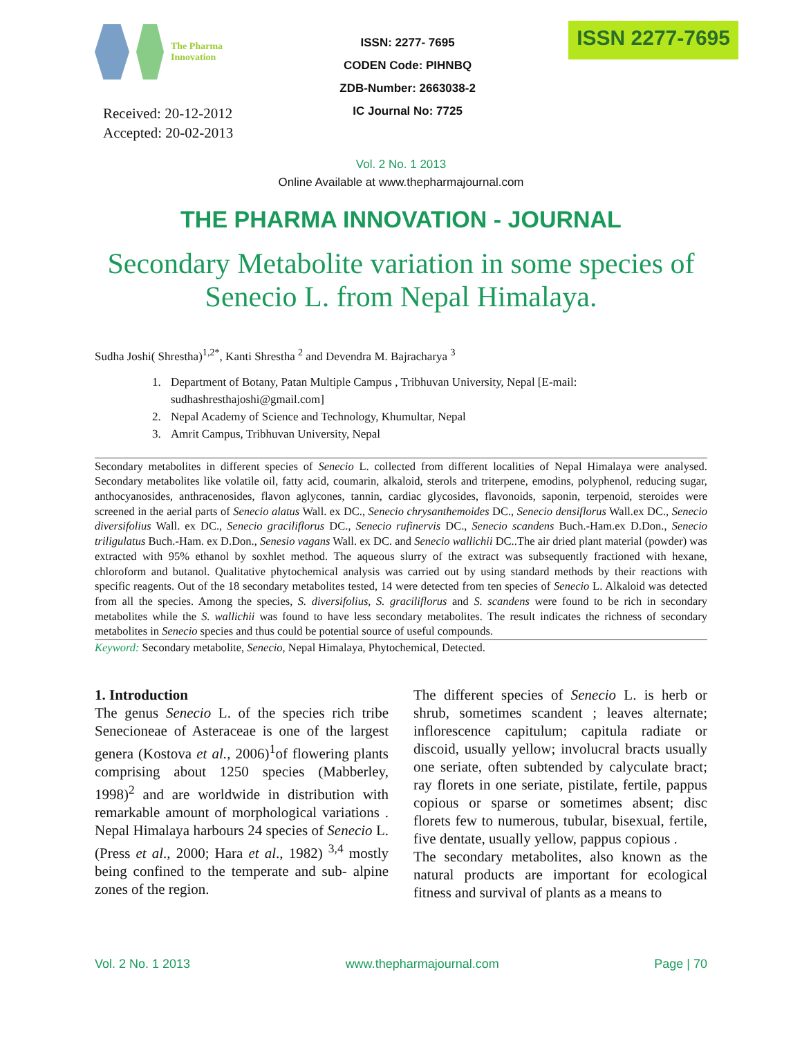The Pharma
Innovation
Received: 20-12-2012
Accepted: 20-02-2013
ISSN: 2277- 7695
CODEN Code: PIHNBQ
ZDB-Number: 2663038-2
IC Journal No: 7725
ISSN 2277-7695
Vol. 2 No. 1 2013
Online Available at www.thepharmajournal.com
THE PHARMA INNOVATION - JOURNAL
Secondary Metabolite variation in some species of Senecio L. from Nepal Himalaya.
Sudha Joshi( Shrestha)<sup>1,2*</sup>, Kanti Shrestha <sup>2</sup> and Devendra M. Bajracharya <sup>3</sup>
1. Department of Botany, Patan Multiple Campus , Tribhuvan University, Nepal [E-mail: sudhashresthajoshi@gmail.com]
2. Nepal Academy of Science and Technology, Khumultar, Nepal
3. Amrit Campus, Tribhuvan University, Nepal
Secondary metabolites in different species of Senecio L. collected from different localities of Nepal Himalaya were analysed. Secondary metabolites like volatile oil, fatty acid, coumarin, alkaloid, sterols and triterpene, emodins, polyphenol, reducing sugar, anthocyanosides, anthracenosides, flavon aglycones, tannin, cardiac glycosides, flavonoids, saponin, terpenoid, steroides were screened in the aerial parts of Senecio alatus Wall. ex DC., Senecio chrysanthemoides DC., Senecio densiflorus Wall.ex DC., Senecio diversifolius Wall. ex DC., Senecio graciliflorus DC., Senecio rufinervis DC., Senecio scandens Buch.-Ham.ex D.Don., Senecio triligulatus Buch.-Ham. ex D.Don., Senesio vagans Wall. ex DC. and Senecio wallichii DC..The air dried plant material (powder) was extracted with 95% ethanol by soxhlet method. The aqueous slurry of the extract was subsequently fractioned with hexane, chloroform and butanol. Qualitative phytochemical analysis was carried out by using standard methods by their reactions with specific reagents. Out of the 18 secondary metabolites tested, 14 were detected from ten species of Senecio L. Alkaloid was detected from all the species. Among the species, S. diversifolius, S. graciliflorus and S. scandens were found to be rich in secondary metabolites while the S. wallichii was found to have less secondary metabolites. The result indicates the richness of secondary metabolites in Senecio species and thus could be potential source of useful compounds.
Keyword: Secondary metabolite, Senecio, Nepal Himalaya, Phytochemical, Detected.
1. Introduction
The genus Senecio L. of the species rich tribe Senecioneae of Asteraceae is one of the largest genera (Kostova et al., 2006)<sup>1</sup>of flowering plants comprising about 1250 species (Mabberley, 1998)<sup>2</sup> and are worldwide in distribution with remarkable amount of morphological variations . Nepal Himalaya harbours 24 species of Senecio L. (Press et al., 2000; Hara et al., 1982) <sup>3,4</sup> mostly being confined to the temperate and sub- alpine zones of the region.
The different species of Senecio L. is herb or shrub, sometimes scandent ; leaves alternate; inflorescence capitulum; capitula radiate or discoid, usually yellow; involucral bracts usually one seriate, often subtended by calyculate bract; ray florets in one seriate, pistilate, fertile, pappus copious or sparse or sometimes absent; disc florets few to numerous, tubular, bisexual, fertile, five dentate, usually yellow, pappus copious .
The secondary metabolites, also known as the natural products are important for ecological fitness and survival of plants as a means to
Vol. 2 No. 1 2013 www.thepharmajournal.com Page | 70